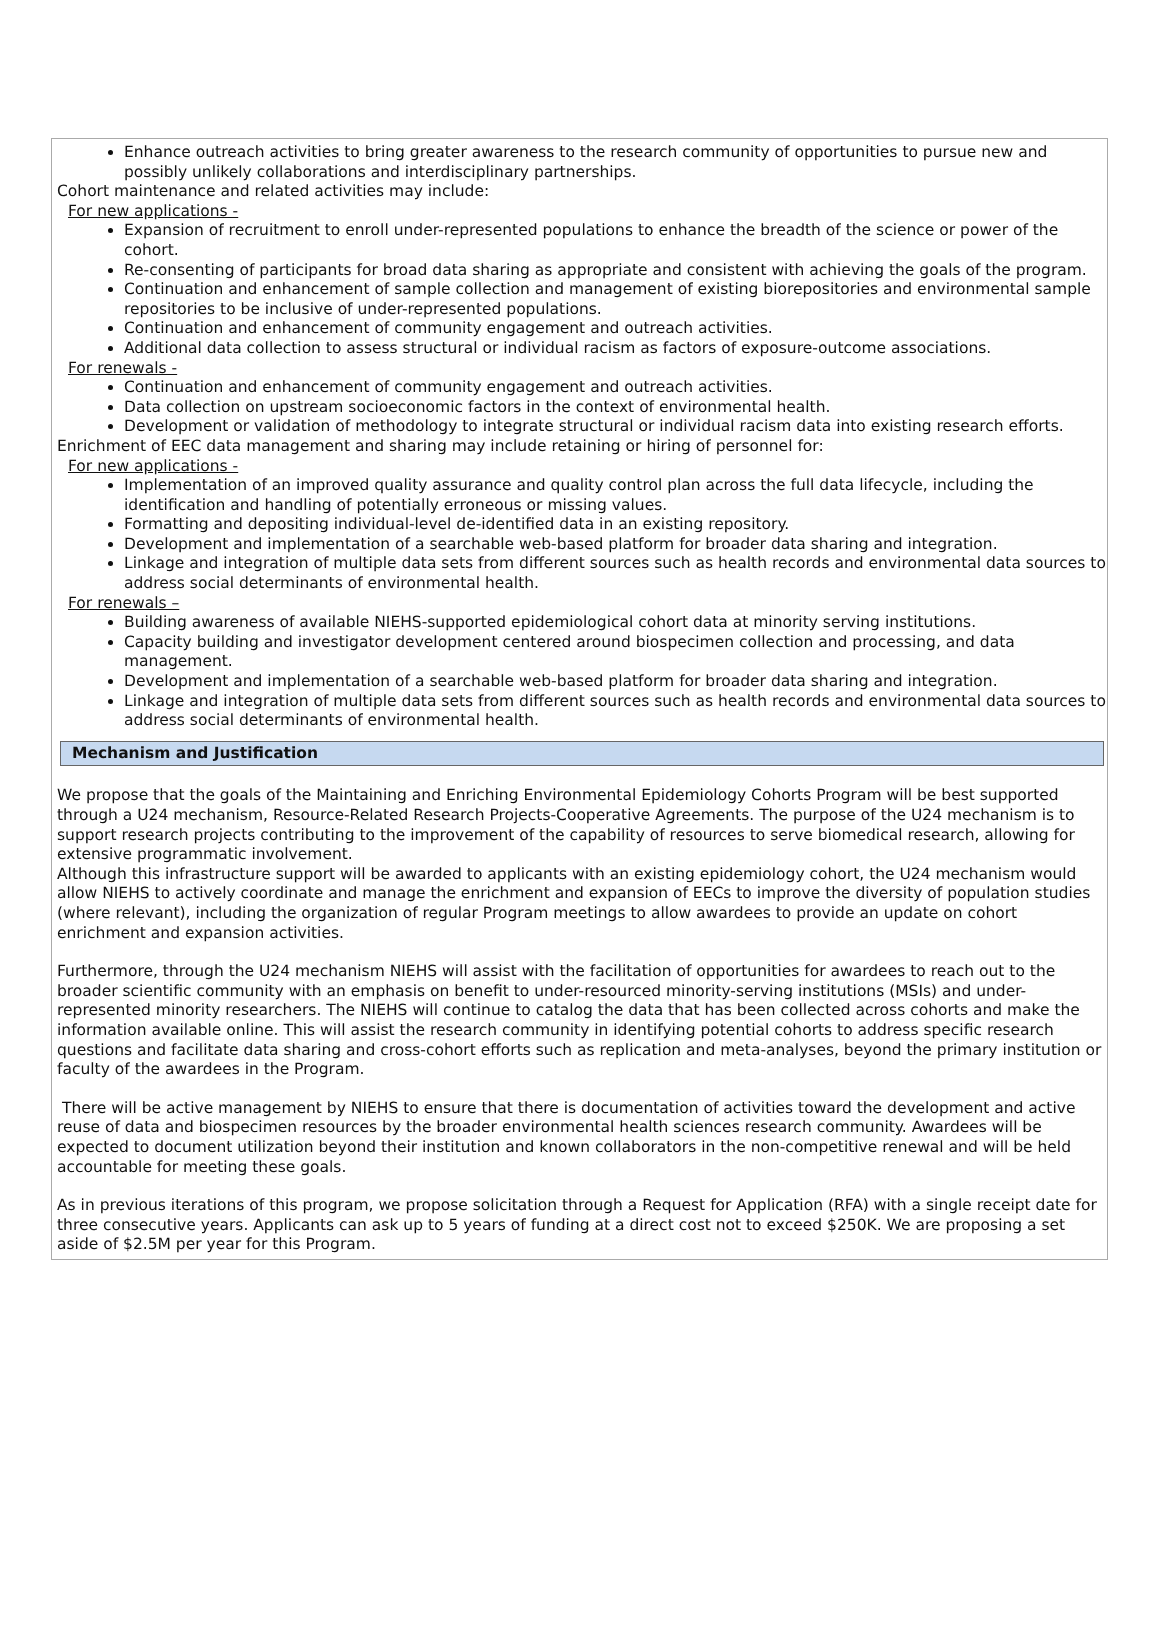Enhance outreach activities to bring greater awareness to the research community of opportunities to pursue new and possibly unlikely collaborations and interdisciplinary partnerships.
Cohort maintenance and related activities may include:
For new applications -
Expansion of recruitment to enroll under-represented populations to enhance the breadth of the science or power of the cohort.
Re-consenting of participants for broad data sharing as appropriate and consistent with achieving the goals of the program.
Continuation and enhancement of sample collection and management of existing biorepositories and environmental sample repositories to be inclusive of under-represented populations.
Continuation and enhancement of community engagement and outreach activities.
Additional data collection to assess structural or individual racism as factors of exposure-outcome associations.
For renewals -
Continuation and enhancement of community engagement and outreach activities.
Data collection on upstream socioeconomic factors in the context of environmental health.
Development or validation of methodology to integrate structural or individual racism data into existing research efforts.
Enrichment of EEC data management and sharing may include retaining or hiring of personnel for:
For new applications -
Implementation of an improved quality assurance and quality control plan across the full data lifecycle, including the identification and handling of potentially erroneous or missing values.
Formatting and depositing individual-level de-identified data in an existing repository.
Development and implementation of a searchable web-based platform for broader data sharing and integration.
Linkage and integration of multiple data sets from different sources such as health records and environmental data sources to address social determinants of environmental health.
For renewals –
Building awareness of available NIEHS-supported epidemiological cohort data at minority serving institutions.
Capacity building and investigator development centered around biospecimen collection and processing, and data management.
Development and implementation of a searchable web-based platform for broader data sharing and integration.
Linkage and integration of multiple data sets from different sources such as health records and environmental data sources to address social determinants of environmental health.
Mechanism and Justification
We propose that the goals of the Maintaining and Enriching Environmental Epidemiology Cohorts Program will be best supported through a U24 mechanism, Resource-Related Research Projects-Cooperative Agreements. The purpose of the U24 mechanism is to support research projects contributing to the improvement of the capability of resources to serve biomedical research, allowing for extensive programmatic involvement.
Although this infrastructure support will be awarded to applicants with an existing epidemiology cohort, the U24 mechanism would allow NIEHS to actively coordinate and manage the enrichment and expansion of EECs to improve the diversity of population studies (where relevant), including the organization of regular Program meetings to allow awardees to provide an update on cohort enrichment and expansion activities.
Furthermore, through the U24 mechanism NIEHS will assist with the facilitation of opportunities for awardees to reach out to the broader scientific community with an emphasis on benefit to under-resourced minority-serving institutions (MSIs) and under-represented minority researchers. The NIEHS will continue to catalog the data that has been collected across cohorts and make the information available online. This will assist the research community in identifying potential cohorts to address specific research questions and facilitate data sharing and cross-cohort efforts such as replication and meta-analyses, beyond the primary institution or faculty of the awardees in the Program.
There will be active management by NIEHS to ensure that there is documentation of activities toward the development and active reuse of data and biospecimen resources by the broader environmental health sciences research community. Awardees will be expected to document utilization beyond their institution and known collaborators in the non-competitive renewal and will be held accountable for meeting these goals.
As in previous iterations of this program, we propose solicitation through a Request for Application (RFA) with a single receipt date for three consecutive years. Applicants can ask up to 5 years of funding at a direct cost not to exceed $250K. We are proposing a set aside of $2.5M per year for this Program.